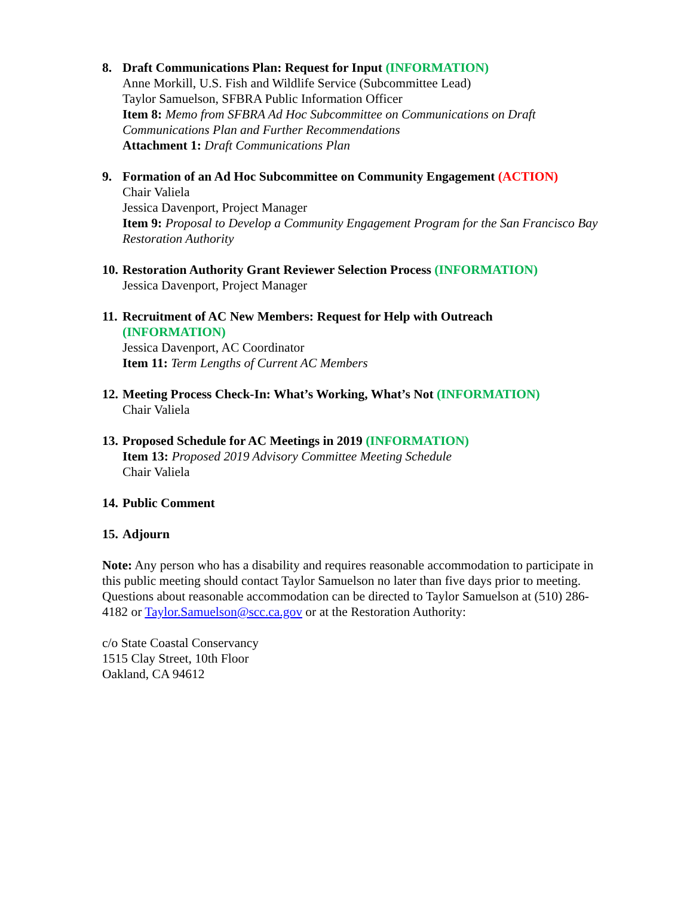8. Draft Communications Plan: Request for Input (INFORMATION)
Anne Morkill, U.S. Fish and Wildlife Service (Subcommittee Lead)
Taylor Samuelson, SFBRA Public Information Officer
Item 8: Memo from SFBRA Ad Hoc Subcommittee on Communications on Draft Communications Plan and Further Recommendations
Attachment 1: Draft Communications Plan
9. Formation of an Ad Hoc Subcommittee on Community Engagement (ACTION)
Chair Valiela
Jessica Davenport, Project Manager
Item 9: Proposal to Develop a Community Engagement Program for the San Francisco Bay Restoration Authority
10.
Restoration Authority Grant Reviewer Selection Process (INFORMATION)
Jessica Davenport, Project Manager
11.
Recruitment of AC New Members: Request for Help with Outreach
(INFORMATION)
Jessica Davenport, AC Coordinator
Item 11: Term Lengths of Current AC Members
12.
Meeting Process Check-In: What’s Working, What’s Not (INFORMATION)
Chair Valiela
13.
Proposed Schedule for AC Meetings in 2019 (INFORMATION)
Item 13: Proposed 2019 Advisory Committee Meeting Schedule
Chair Valiela
14.
Public Comment
15.
Adjourn
Note: Any person who has a disability and requires reasonable accommodation to participate in this public meeting should contact Taylor Samuelson no later than five days prior to meeting. Questions about reasonable accommodation can be directed to Taylor Samuelson at (510) 286-4182 or Taylor.Samuelson@scc.ca.gov or at the Restoration Authority:
c/o State Coastal Conservancy
1515 Clay Street, 10th Floor
Oakland, CA 94612